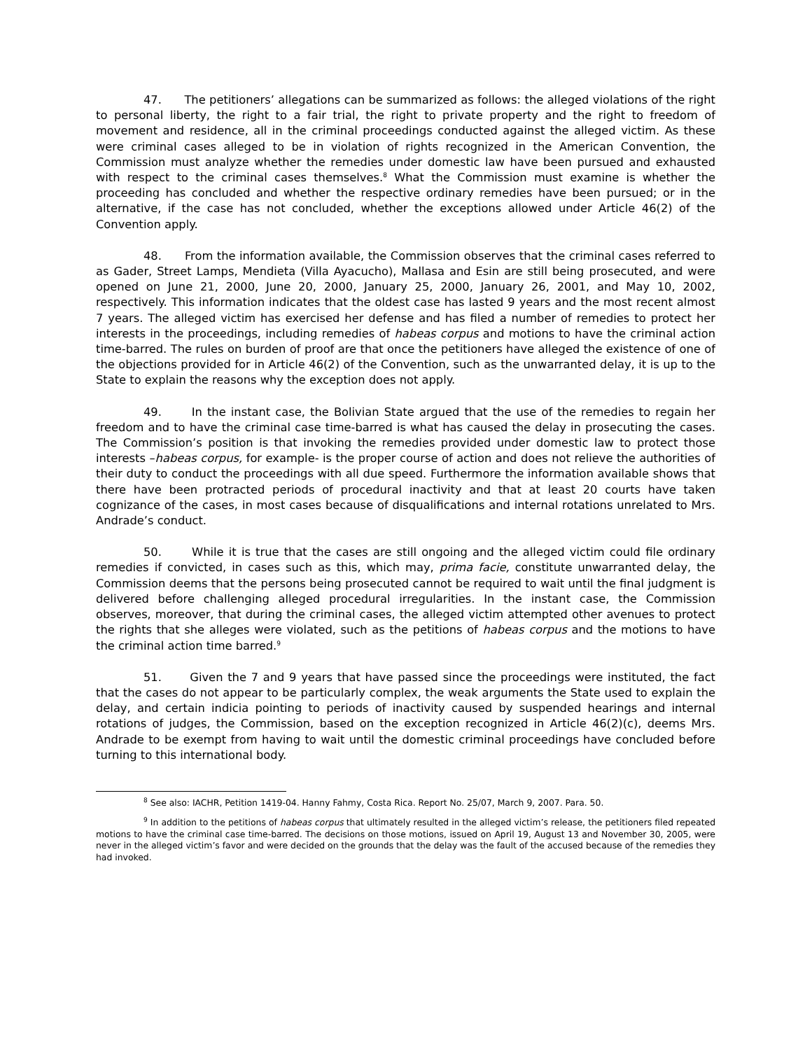47. The petitioners’ allegations can be summarized as follows: the alleged violations of the right to personal liberty, the right to a fair trial, the right to private property and the right to freedom of movement and residence, all in the criminal proceedings conducted against the alleged victim. As these were criminal cases alleged to be in violation of rights recognized in the American Convention, the Commission must analyze whether the remedies under domestic law have been pursued and exhausted with respect to the criminal cases themselves.<sup>8</sup> What the Commission must examine is whether the proceeding has concluded and whether the respective ordinary remedies have been pursued; or in the alternative, if the case has not concluded, whether the exceptions allowed under Article 46(2) of the Convention apply.
48. From the information available, the Commission observes that the criminal cases referred to as Gader, Street Lamps, Mendieta (Villa Ayacucho), Mallasa and Esin are still being prosecuted, and were opened on June 21, 2000, June 20, 2000, January 25, 2000, January 26, 2001, and May 10, 2002, respectively. This information indicates that the oldest case has lasted 9 years and the most recent almost 7 years. The alleged victim has exercised her defense and has filed a number of remedies to protect her interests in the proceedings, including remedies of habeas corpus and motions to have the criminal action time-barred. The rules on burden of proof are that once the petitioners have alleged the existence of one of the objections provided for in Article 46(2) of the Convention, such as the unwarranted delay, it is up to the State to explain the reasons why the exception does not apply.
49. In the instant case, the Bolivian State argued that the use of the remedies to regain her freedom and to have the criminal case time-barred is what has caused the delay in prosecuting the cases. The Commission’s position is that invoking the remedies provided under domestic law to protect those interests –habeas corpus, for example- is the proper course of action and does not relieve the authorities of their duty to conduct the proceedings with all due speed. Furthermore the information available shows that there have been protracted periods of procedural inactivity and that at least 20 courts have taken cognizance of the cases, in most cases because of disqualifications and internal rotations unrelated to Mrs. Andrade’s conduct.
50. While it is true that the cases are still ongoing and the alleged victim could file ordinary remedies if convicted, in cases such as this, which may, prima facie, constitute unwarranted delay, the Commission deems that the persons being prosecuted cannot be required to wait until the final judgment is delivered before challenging alleged procedural irregularities. In the instant case, the Commission observes, moreover, that during the criminal cases, the alleged victim attempted other avenues to protect the rights that she alleges were violated, such as the petitions of habeas corpus and the motions to have the criminal action time barred.<sup>9</sup>
51. Given the 7 and 9 years that have passed since the proceedings were instituted, the fact that the cases do not appear to be particularly complex, the weak arguments the State used to explain the delay, and certain indicia pointing to periods of inactivity caused by suspended hearings and internal rotations of judges, the Commission, based on the exception recognized in Article 46(2)(c), deems Mrs. Andrade to be exempt from having to wait until the domestic criminal proceedings have concluded before turning to this international body.
<sup>8</sup> See also: IACHR, Petition 1419-04. Hanny Fahmy, Costa Rica. Report No. 25/07, March 9, 2007. Para. 50.
<sup>9</sup> In addition to the petitions of habeas corpus that ultimately resulted in the alleged victim’s release, the petitioners filed repeated motions to have the criminal case time-barred. The decisions on those motions, issued on April 19, August 13 and November 30, 2005, were never in the alleged victim’s favor and were decided on the grounds that the delay was the fault of the accused because of the remedies they had invoked.